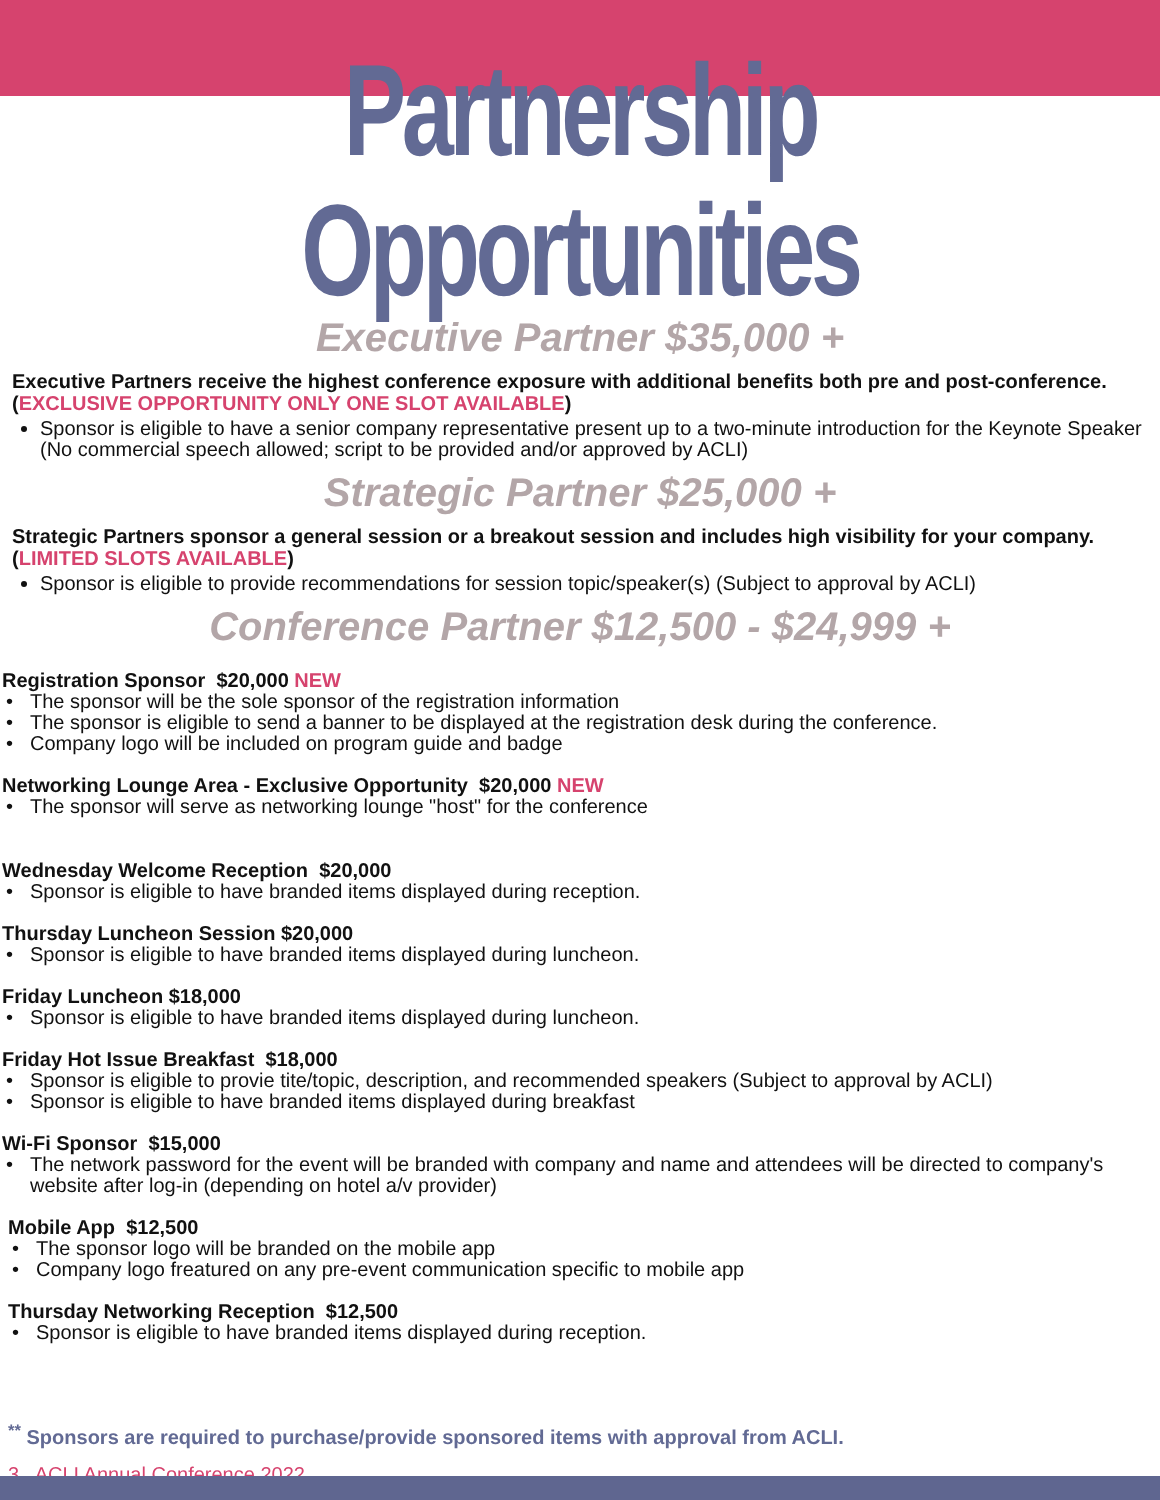Partnership Opportunities
Executive Partner $35,000 +
Executive Partners receive the highest conference exposure with additional benefits both pre and post-conference. (EXCLUSIVE OPPORTUNITY ONLY ONE SLOT AVAILABLE)
Sponsor is eligible to have a senior company representative present up to a two-minute introduction for the Keynote Speaker (No commercial speech allowed; script to be provided and/or approved by ACLI)
Strategic Partner $25,000 +
Strategic Partners sponsor a general session or a breakout session and includes high visibility for your company. (LIMITED SLOTS AVAILABLE)
Sponsor is eligible to provide recommendations for session topic/speaker(s) (Subject to approval by ACLI)
Conference Partner $12,500 - $24,999 +
Registration Sponsor $20,000 NEW
The sponsor will be the sole sponsor of the registration information
The sponsor is eligible to send a banner to be displayed at the registration desk during the conference.
Company logo will be included on program guide and badge
Networking Lounge Area - Exclusive Opportunity $20,000 NEW
The sponsor will serve as networking lounge "host" for the conference
Wednesday Welcome Reception $20,000
Sponsor is eligible to have branded items displayed during reception.
Thursday Luncheon Session $20,000
Sponsor is eligible to have branded items displayed during luncheon.
Friday Luncheon $18,000
Sponsor is eligible to have branded items displayed during luncheon.
Friday Hot Issue Breakfast $18,000
Sponsor is eligible to provie tite/topic, description, and recommended speakers (Subject to approval by ACLI)
Sponsor is eligible to have branded items displayed during breakfast
Wi-Fi Sponsor $15,000
The network password for the event will be branded with company and name and attendees will be directed to company's website after log-in (depending on hotel a/v provider)
Mobile App $12,500
The sponsor logo will be branded on the mobile app
Company logo freatured on any pre-event communication specific to mobile app
Thursday Networking Reception $12,500
Sponsor is eligible to have branded items displayed during reception.
<sup>**</sup> Sponsors are required to purchase/provide sponsored items with approval from ACLI.
3 ACLI Annual Conference 2022